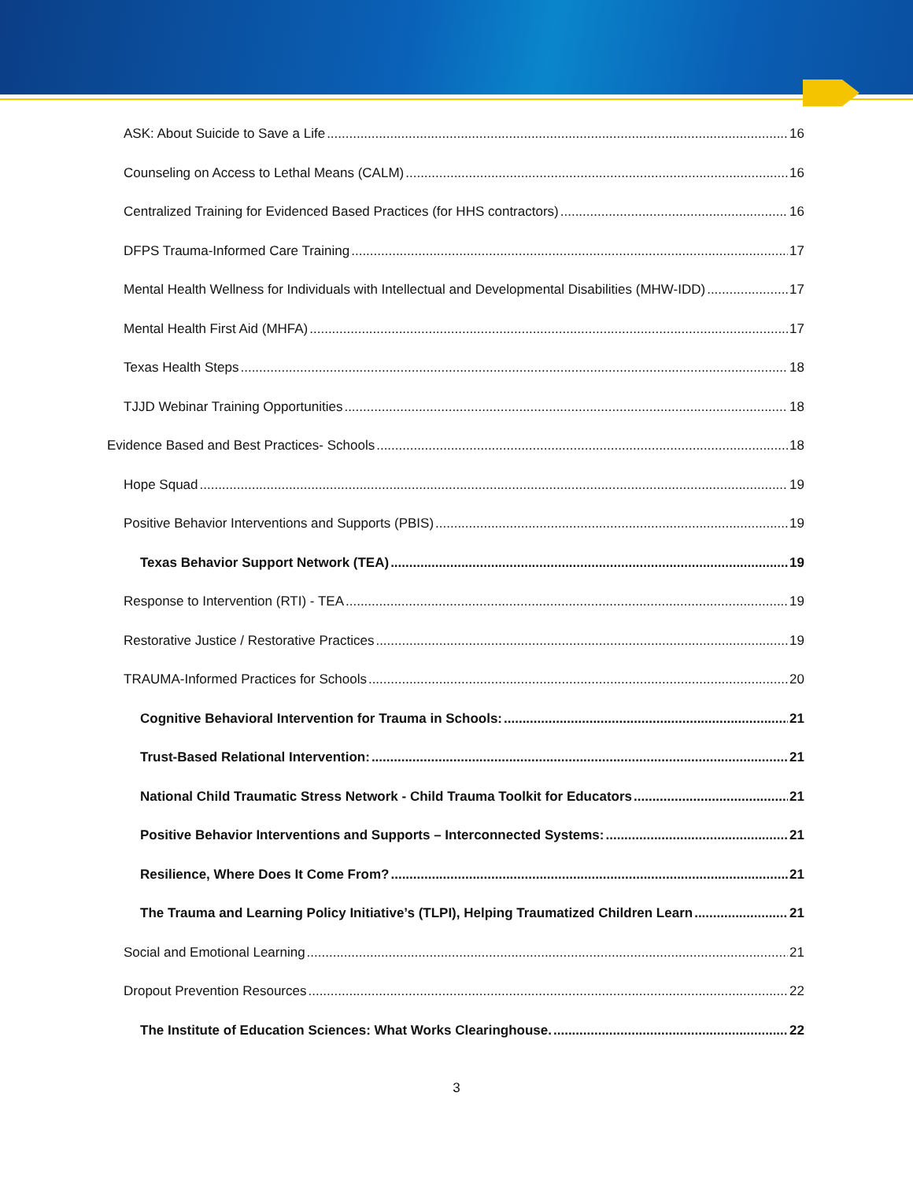ASK: About Suicide to Save a Life 16
Counseling on Access to Lethal Means (CALM) 16
Centralized Training for Evidenced Based Practices (for HHS contractors) 16
DFPS Trauma-Informed Care Training 17
Mental Health Wellness for Individuals with Intellectual and Developmental Disabilities (MHW-IDD) 17
Mental Health First Aid (MHFA) 17
Texas Health Steps 18
TJJD Webinar Training Opportunities 18
Evidence Based and Best Practices- Schools 18
Hope Squad 19
Positive Behavior Interventions and Supports (PBIS) 19
Texas Behavior Support Network (TEA) 19
Response to Intervention (RTI) - TEA 19
Restorative Justice / Restorative Practices 19
TRAUMA-Informed Practices for Schools 20
Cognitive Behavioral Intervention for Trauma in Schools: 21
Trust-Based Relational Intervention: 21
National Child Traumatic Stress Network - Child Trauma Toolkit for Educators 21
Positive Behavior Interventions and Supports – Interconnected Systems: 21
Resilience, Where Does It Come From? 21
The Trauma and Learning Policy Initiative’s (TLPI), Helping Traumatized Children Learn 21
Social and Emotional Learning 21
Dropout Prevention Resources 22
The Institute of Education Sciences: What Works Clearinghouse. 22
3